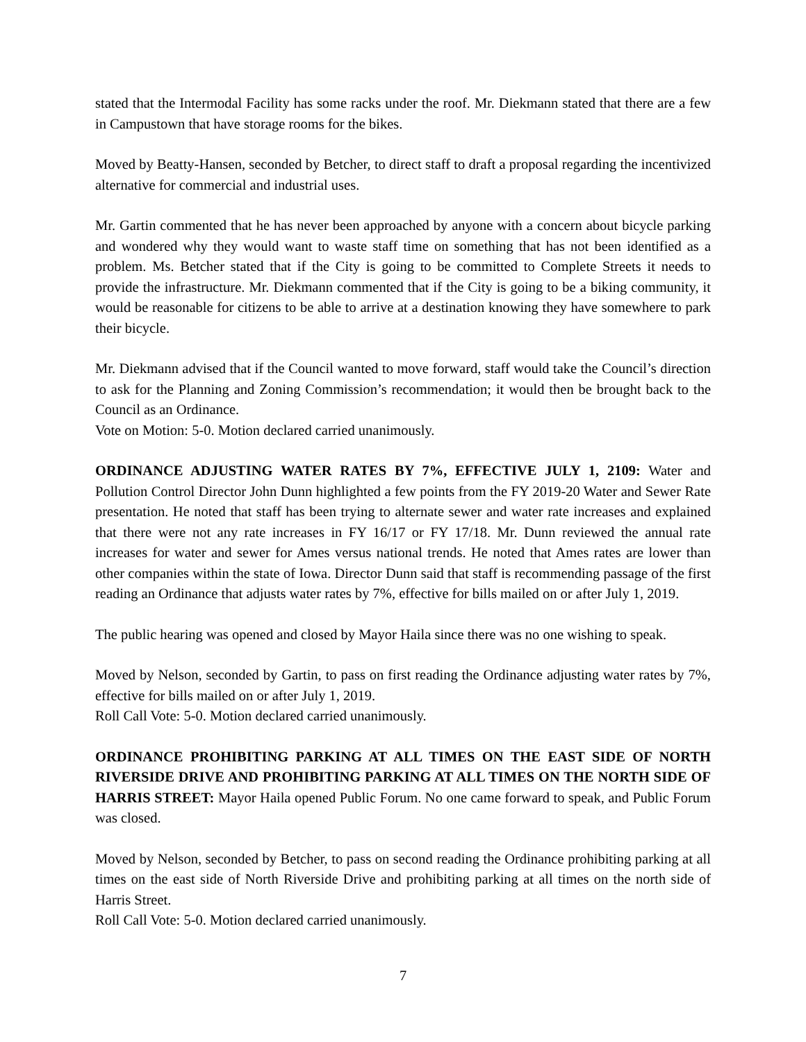stated that the Intermodal Facility has some racks under the roof. Mr. Diekmann stated that there are a few in Campustown that have storage rooms for the bikes.
Moved by Beatty-Hansen, seconded by Betcher, to direct staff to draft a proposal regarding the incentivized alternative for commercial and industrial uses.
Mr. Gartin commented that he has never been approached by anyone with a concern about bicycle parking and wondered why they would want to waste staff time on something that has not been identified as a problem. Ms. Betcher stated that if the City is going to be committed to Complete Streets it needs to provide the infrastructure. Mr. Diekmann commented that if the City is going to be a biking community, it would be reasonable for citizens to be able to arrive at a destination knowing they have somewhere to park their bicycle.
Mr. Diekmann advised that if the Council wanted to move forward, staff would take the Council’s direction to ask for the Planning and Zoning Commission’s recommendation; it would then be brought back to the Council as an Ordinance.
Vote on Motion: 5-0. Motion declared carried unanimously.
ORDINANCE ADJUSTING WATER RATES BY 7%, EFFECTIVE JULY 1, 2109: Water and Pollution Control Director John Dunn highlighted a few points from the FY 2019-20 Water and Sewer Rate presentation. He noted that staff has been trying to alternate sewer and water rate increases and explained that there were not any rate increases in FY 16/17 or FY 17/18. Mr. Dunn reviewed the annual rate increases for water and sewer for Ames versus national trends. He noted that Ames rates are lower than other companies within the state of Iowa. Director Dunn said that staff is recommending passage of the first reading an Ordinance that adjusts water rates by 7%, effective for bills mailed on or after July 1, 2019.
The public hearing was opened and closed by Mayor Haila since there was no one wishing to speak.
Moved by Nelson, seconded by Gartin, to pass on first reading the Ordinance adjusting water rates by 7%, effective for bills mailed on or after July 1, 2019.
Roll Call Vote: 5-0. Motion declared carried unanimously.
ORDINANCE PROHIBITING PARKING AT ALL TIMES ON THE EAST SIDE OF NORTH RIVERSIDE DRIVE AND PROHIBITING PARKING AT ALL TIMES ON THE NORTH SIDE OF HARRIS STREET: Mayor Haila opened Public Forum. No one came forward to speak, and Public Forum was closed.
Moved by Nelson, seconded by Betcher, to pass on second reading the Ordinance prohibiting parking at all times on the east side of North Riverside Drive and prohibiting parking at all times on the north side of Harris Street.
Roll Call Vote: 5-0. Motion declared carried unanimously.
7